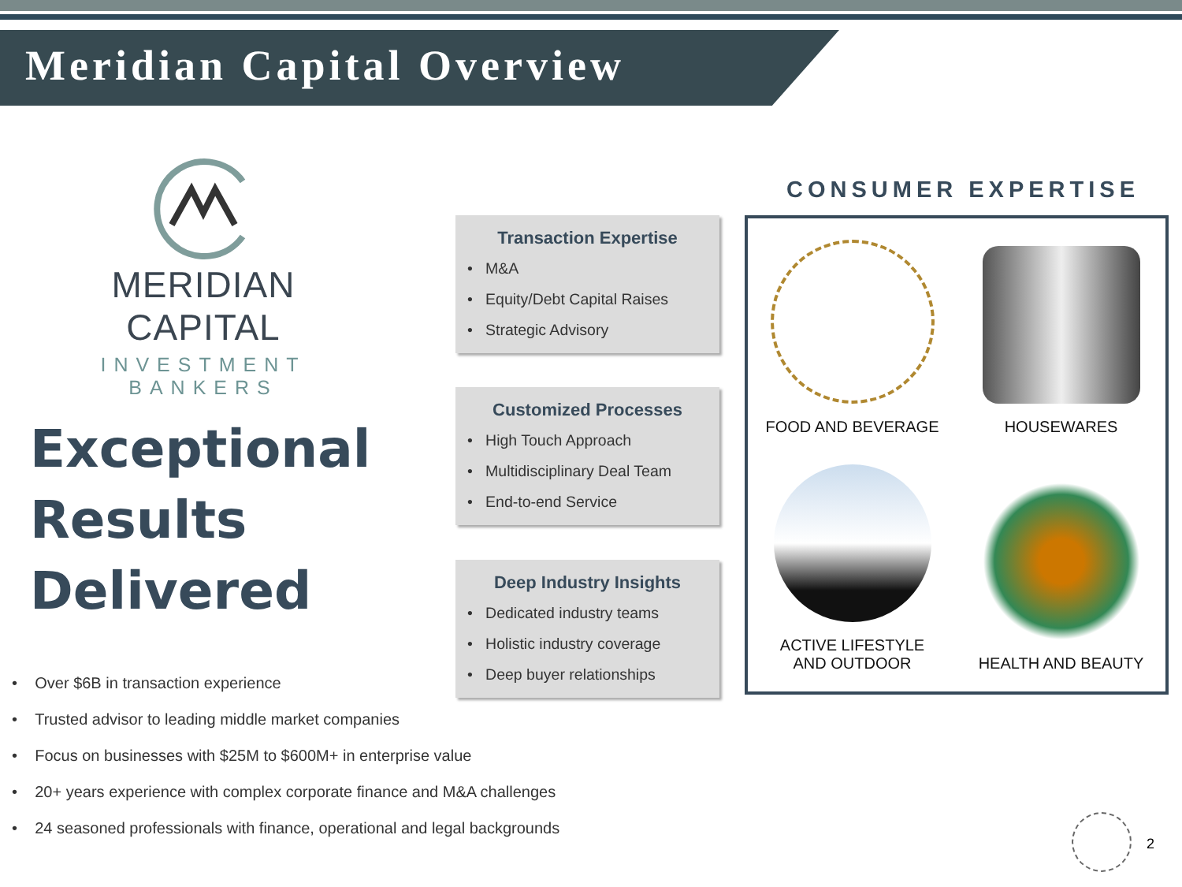Meridian Capital Overview
MERIDIAN CAPITAL
INVESTMENT BANKERS
Exceptional
Results
Delivered
• Over $6B in transaction experience
• Trusted advisor to leading middle market companies
• Focus on businesses with $25M to $600M+ in enterprise value
• 20+ years experience with complex corporate finance and M&A challenges
• 24 seasoned professionals with finance, operational and legal backgrounds
Transaction Expertise
• M&A
• Equity/Debt Capital Raises
• Strategic Advisory
Customized Processes
• High Touch Approach
• Multidisciplinary Deal Team
• End-to-end Service
Deep Industry Insights
• Dedicated industry teams
• Holistic industry coverage
• Deep buyer relationships
CONSUMER EXPERTISE
FOOD AND BEVERAGE
HOUSEWARES
ACTIVE LIFESTYLE
AND OUTDOOR
HEALTH AND BEAUTY
2